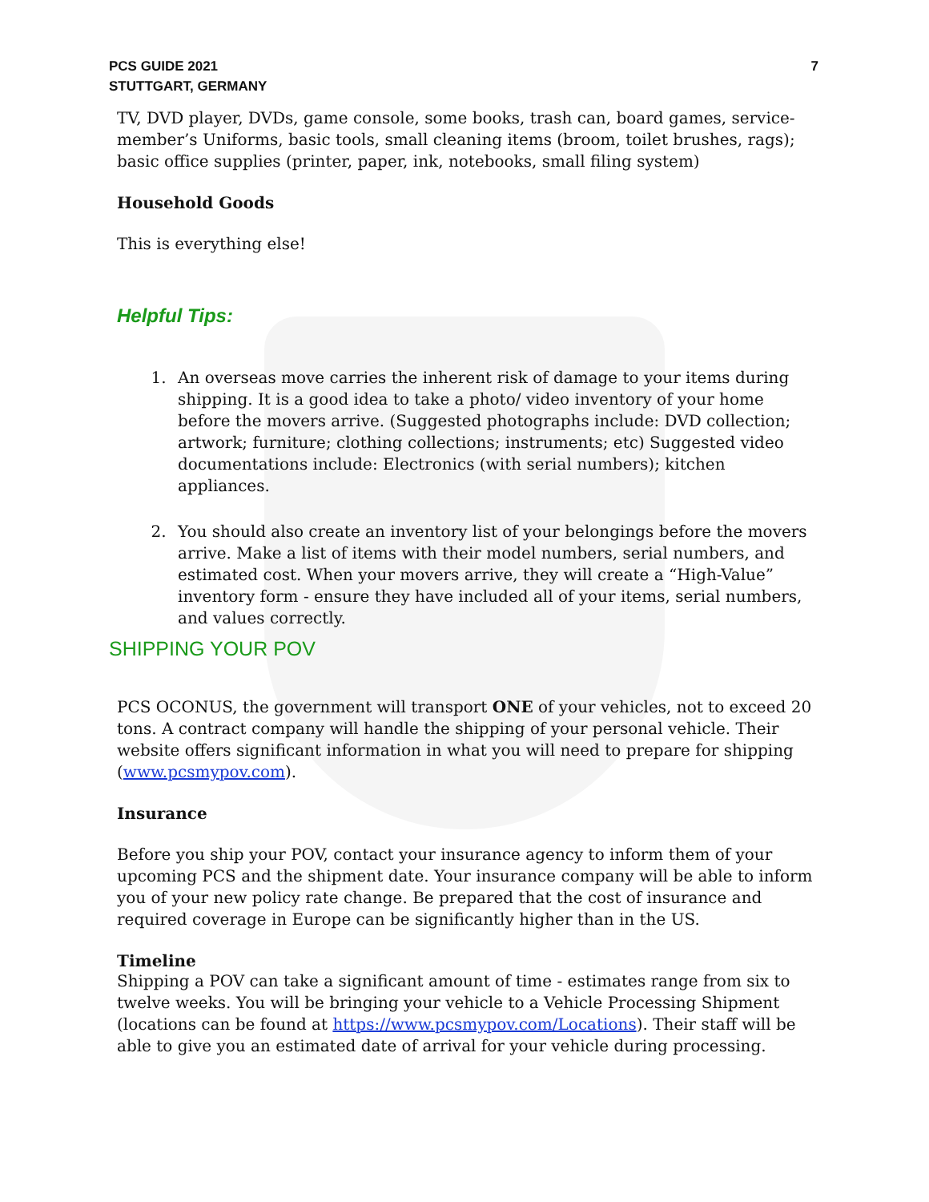PCS GUIDE 2021
STUTTGART, GERMANY
7
TV, DVD player, DVDs, game console, some books, trash can, board games, service-member’s Uniforms, basic tools, small cleaning items (broom, toilet brushes, rags); basic office supplies (printer, paper, ink, notebooks, small filing system)
Household Goods
This is everything else!
Helpful Tips:
1. An overseas move carries the inherent risk of damage to your items during shipping. It is a good idea to take a photo/ video inventory of your home before the movers arrive. (Suggested photographs include: DVD collection; artwork; furniture; clothing collections; instruments; etc) Suggested video documentations include: Electronics (with serial numbers); kitchen appliances.
2. You should also create an inventory list of your belongings before the movers arrive. Make a list of items with their model numbers, serial numbers, and estimated cost. When your movers arrive, they will create a “High-Value” inventory form - ensure they have included all of your items, serial numbers, and values correctly.
SHIPPING YOUR POV
PCS OCONUS, the government will transport ONE of your vehicles, not to exceed 20 tons. A contract company will handle the shipping of your personal vehicle. Their website offers significant information in what you will need to prepare for shipping (www.pcsmypov.com).
Insurance
Before you ship your POV, contact your insurance agency to inform them of your upcoming PCS and the shipment date. Your insurance company will be able to inform you of your new policy rate change. Be prepared that the cost of insurance and required coverage in Europe can be significantly higher than in the US.
Timeline
Shipping a POV can take a significant amount of time - estimates range from six to twelve weeks. You will be bringing your vehicle to a Vehicle Processing Shipment (locations can be found at https://www.pcsmypov.com/Locations). Their staff will be able to give you an estimated date of arrival for your vehicle during processing.